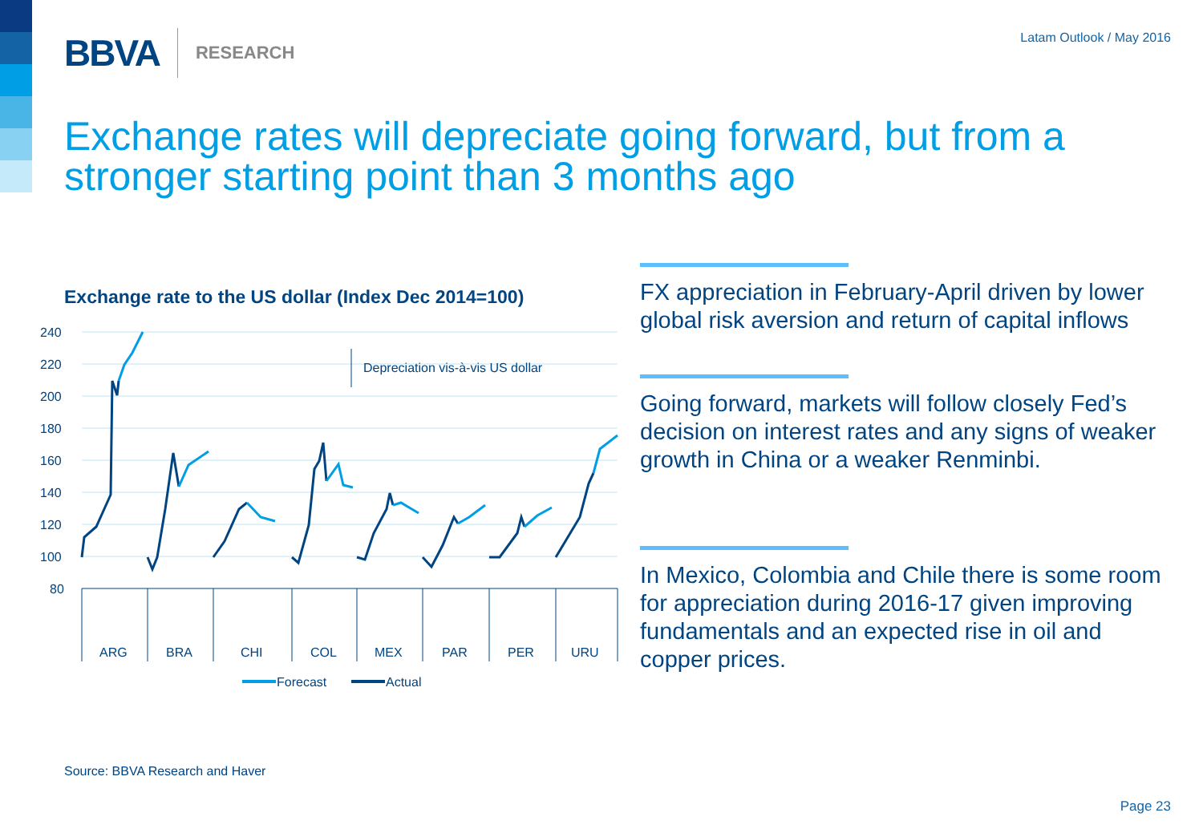BBVA RESEARCH Latam Outlook / May 2016
Exchange rates will depreciate going forward, but from a stronger starting point than 3 months ago
Exchange rate to the US dollar (Index Dec 2014=100)
240
220
200
180
160
140
120
100
80
Depreciation vis-à-vis US dollar
ARG
BRA
CHI
COL
MEX
PAR
PER
URU
Forecast
Actual
FX appreciation in February-April driven by lower global risk aversion and return of capital inflows
Going forward, markets will follow closely Fed’s decision on interest rates and any signs of weaker growth in China or a weaker Renminbi.
In Mexico, Colombia and Chile there is some room for appreciation during 2016-17 given improving fundamentals and an expected rise in oil and copper prices.
Source: BBVA Research and Haver
Page 23